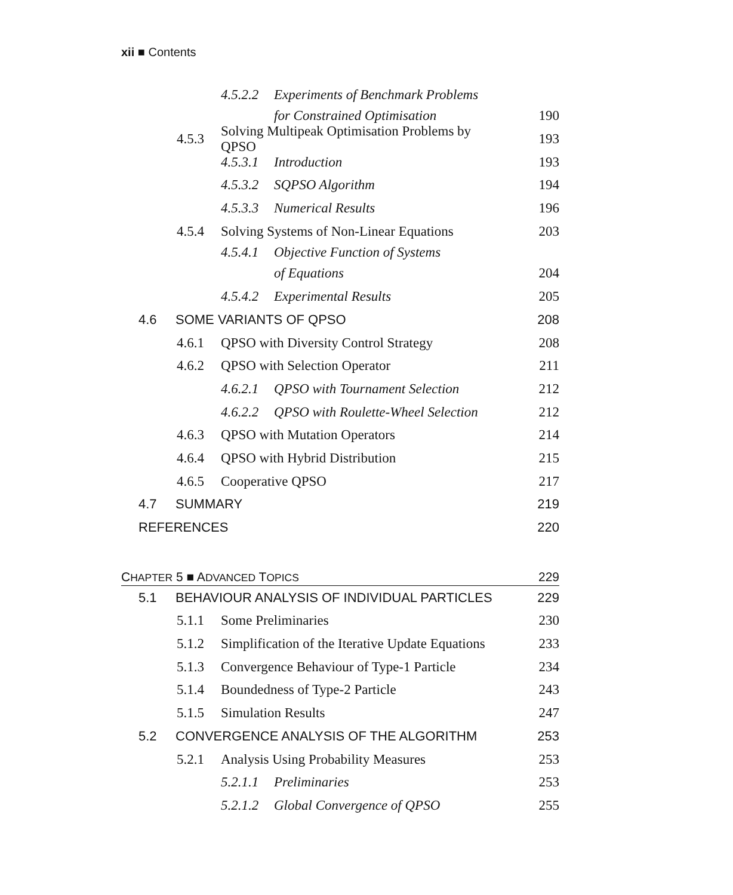xii ■ Contents
4.5.2.2 Experiments of Benchmark Problems
for Constrained Optimisation 190
4.5.3 Solving Multipeak Optimisation Problems by QPSO 193
4.5.3.1 Introduction 193
4.5.3.2 SQPSO Algorithm 194
4.5.3.3 Numerical Results 196
4.5.4 Solving Systems of Non-Linear Equations 203
4.5.4.1 Objective Function of Systems
of Equations 204
4.5.4.2 Experimental Results 205
4.6 SOME VARIANTS OF QPSO 208
4.6.1 QPSO with Diversity Control Strategy 208
4.6.2 QPSO with Selection Operator 211
4.6.2.1 QPSO with Tournament Selection 212
4.6.2.2 QPSO with Roulette-Wheel Selection 212
4.6.3 QPSO with Mutation Operators 214
4.6.4 QPSO with Hybrid Distribution 215
4.6.5 Cooperative QPSO 217
4.7 SUMMARY 219
REFERENCES 220
CHAPTER 5 ■ ADVANCED TOPICS 229
5.1 BEHAVIOUR ANALYSIS OF INDIVIDUAL PARTICLES 229
5.1.1 Some Preliminaries 230
5.1.2 Simplification of the Iterative Update Equations 233
5.1.3 Convergence Behaviour of Type-1 Particle 234
5.1.4 Boundedness of Type-2 Particle 243
5.1.5 Simulation Results 247
5.2 CONVERGENCE ANALYSIS OF THE ALGORITHM 253
5.2.1 Analysis Using Probability Measures 253
5.2.1.1 Preliminaries 253
5.2.1.2 Global Convergence of QPSO 255